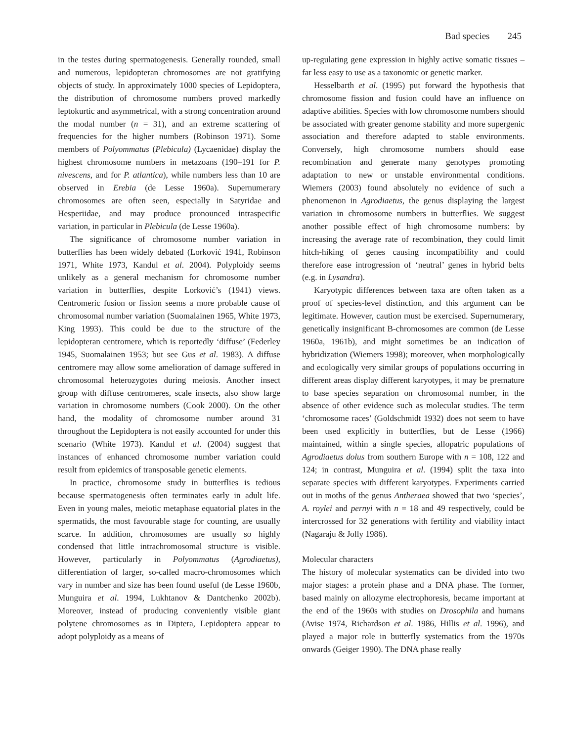Bad species 245
in the testes during spermatogenesis. Generally rounded, small and numerous, lepidopteran chromosomes are not gratifying objects of study. In approximately 1000 species of Lepidoptera, the distribution of chromosome numbers proved markedly leptokurtic and asymmetrical, with a strong concentration around the modal number (n = 31), and an extreme scattering of frequencies for the higher numbers (Robinson 1971). Some members of Polyommatus (Plebicula) (Lycaenidae) display the highest chromosome numbers in metazoans (190–191 for P. nivescens, and for P. atlantica), while numbers less than 10 are observed in Erebia (de Lesse 1960a). Supernumerary chromosomes are often seen, especially in Satyridae and Hesperiidae, and may produce pronounced intraspecific variation, in particular in Plebicula (de Lesse 1960a).
The significance of chromosome number variation in butterflies has been widely debated (Lorković 1941, Robinson 1971, White 1973, Kandul et al. 2004). Polyploidy seems unlikely as a general mechanism for chromosome number variation in butterflies, despite Lorković’s (1941) views. Centromeric fusion or fission seems a more probable cause of chromosomal number variation (Suomalainen 1965, White 1973, King 1993). This could be due to the structure of the lepidopteran centromere, which is reportedly ‘diffuse’ (Federley 1945, Suomalainen 1953; but see Gus et al. 1983). A diffuse centromere may allow some amelioration of damage suffered in chromosomal heterozygotes during meiosis. Another insect group with diffuse centromeres, scale insects, also show large variation in chromosome numbers (Cook 2000). On the other hand, the modality of chromosome number around 31 throughout the Lepidoptera is not easily accounted for under this scenario (White 1973). Kandul et al. (2004) suggest that instances of enhanced chromosome number variation could result from epidemics of transposable genetic elements.
In practice, chromosome study in butterflies is tedious because spermatogenesis often terminates early in adult life. Even in young males, meiotic metaphase equatorial plates in the spermatids, the most favourable stage for counting, are usually scarce. In addition, chromosomes are usually so highly condensed that little intrachromosomal structure is visible. However, particularly in Polyommatus (Agrodiaetus), differentiation of larger, so-called macro-chromosomes which vary in number and size has been found useful (de Lesse 1960b, Munguira et al. 1994, Lukhtanov & Dantchenko 2002b). Moreover, instead of producing conveniently visible giant polytene chromosomes as in Diptera, Lepidoptera appear to adopt polyploidy as a means of
up-regulating gene expression in highly active somatic tissues – far less easy to use as a taxonomic or genetic marker.
Hesselbarth et al. (1995) put forward the hypothesis that chromosome fission and fusion could have an influence on adaptive abilities. Species with low chromosome numbers should be associated with greater genome stability and more supergenic association and therefore adapted to stable environments. Conversely, high chromosome numbers should ease recombination and generate many genotypes promoting adaptation to new or unstable environmental conditions. Wiemers (2003) found absolutely no evidence of such a phenomenon in Agrodiaetus, the genus displaying the largest variation in chromosome numbers in butterflies. We suggest another possible effect of high chromosome numbers: by increasing the average rate of recombination, they could limit hitch-hiking of genes causing incompatibility and could therefore ease introgression of ‘neutral’ genes in hybrid belts (e.g. in Lysandra).
Karyotypic differences between taxa are often taken as a proof of species-level distinction, and this argument can be legitimate. However, caution must be exercised. Supernumerary, genetically insignificant B-chromosomes are common (de Lesse 1960a, 1961b), and might sometimes be an indication of hybridization (Wiemers 1998); moreover, when morphologically and ecologically very similar groups of populations occurring in different areas display different karyotypes, it may be premature to base species separation on chromosomal number, in the absence of other evidence such as molecular studies. The term ‘chromosome races’ (Goldschmidt 1932) does not seem to have been used explicitly in butterflies, but de Lesse (1966) maintained, within a single species, allopatric populations of Agrodiaetus dolus from southern Europe with n = 108, 122 and 124; in contrast, Munguira et al. (1994) split the taxa into separate species with different karyotypes. Experiments carried out in moths of the genus Antheraea showed that two ‘species’, A. roylei and pernyi with n = 18 and 49 respectively, could be intercrossed for 32 generations with fertility and viability intact (Nagaraju & Jolly 1986).
Molecular characters
The history of molecular systematics can be divided into two major stages: a protein phase and a DNA phase. The former, based mainly on allozyme electrophoresis, became important at the end of the 1960s with studies on Drosophila and humans (Avise 1974, Richardson et al. 1986, Hillis et al. 1996), and played a major role in butterfly systematics from the 1970s onwards (Geiger 1990). The DNA phase really